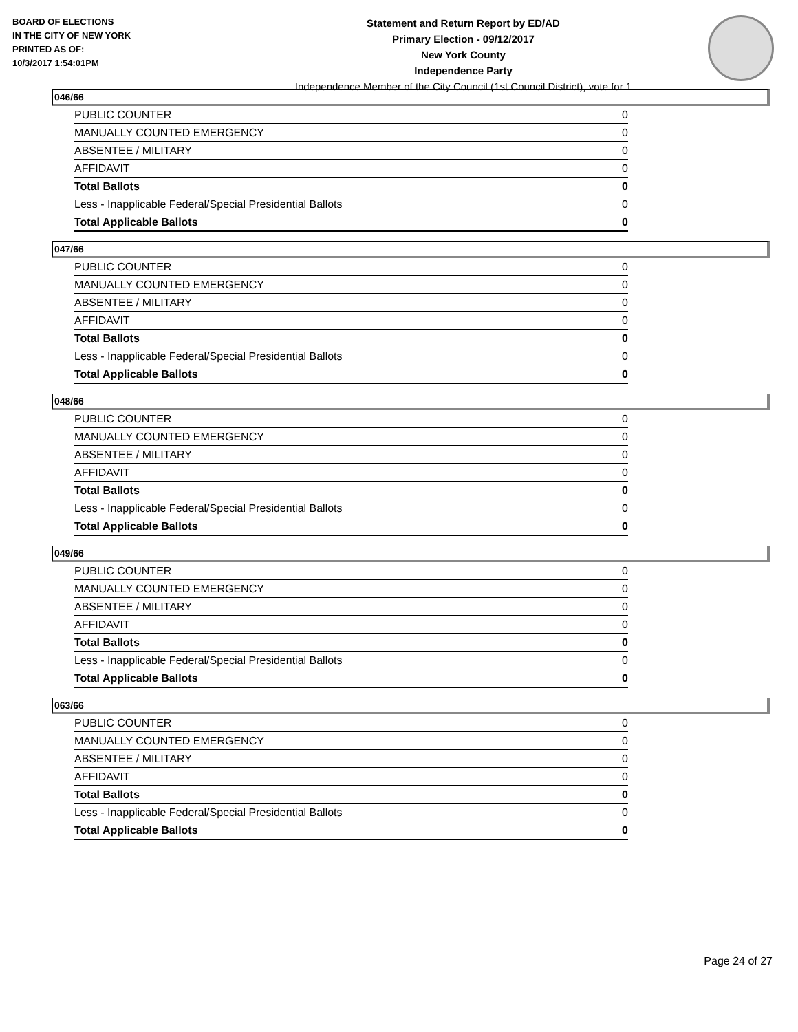BOARD OF ELECTIONS
IN THE CITY OF NEW YORK
PRINTED AS OF:
10/3/2017 1:54:01PM
Statement and Return Report by ED/AD
Primary Election - 09/12/2017
New York County
Independence Party
Independence Member of the City Council (1st Council District), vote for 1
046/66
| PUBLIC COUNTER | 0 |
| MANUALLY COUNTED EMERGENCY | 0 |
| ABSENTEE / MILITARY | 0 |
| AFFIDAVIT | 0 |
| Total Ballots | 0 |
| Less - Inapplicable Federal/Special Presidential Ballots | 0 |
| Total Applicable Ballots | 0 |
047/66
| PUBLIC COUNTER | 0 |
| MANUALLY COUNTED EMERGENCY | 0 |
| ABSENTEE / MILITARY | 0 |
| AFFIDAVIT | 0 |
| Total Ballots | 0 |
| Less - Inapplicable Federal/Special Presidential Ballots | 0 |
| Total Applicable Ballots | 0 |
048/66
| PUBLIC COUNTER | 0 |
| MANUALLY COUNTED EMERGENCY | 0 |
| ABSENTEE / MILITARY | 0 |
| AFFIDAVIT | 0 |
| Total Ballots | 0 |
| Less - Inapplicable Federal/Special Presidential Ballots | 0 |
| Total Applicable Ballots | 0 |
049/66
| PUBLIC COUNTER | 0 |
| MANUALLY COUNTED EMERGENCY | 0 |
| ABSENTEE / MILITARY | 0 |
| AFFIDAVIT | 0 |
| Total Ballots | 0 |
| Less - Inapplicable Federal/Special Presidential Ballots | 0 |
| Total Applicable Ballots | 0 |
063/66
| PUBLIC COUNTER | 0 |
| MANUALLY COUNTED EMERGENCY | 0 |
| ABSENTEE / MILITARY | 0 |
| AFFIDAVIT | 0 |
| Total Ballots | 0 |
| Less - Inapplicable Federal/Special Presidential Ballots | 0 |
| Total Applicable Ballots | 0 |
Page 24 of 27